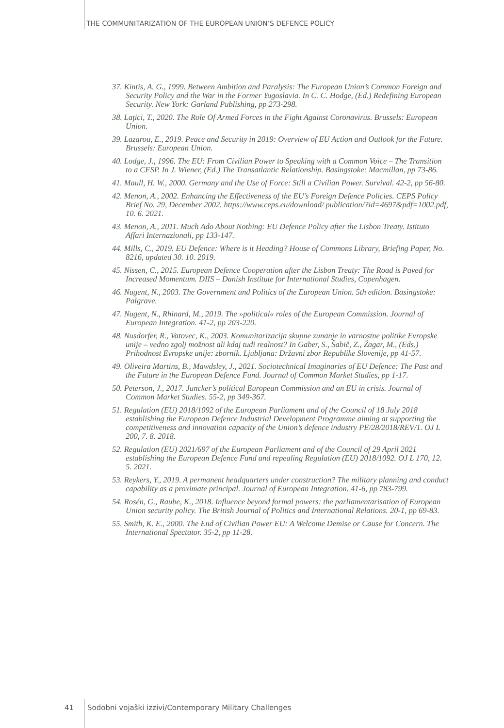THE COMMUNITARIZATION OF THE EUROPEAN UNION’S DEFENCE POLICY
37. Kintis, A. G., 1999. Between Ambition and Paralysis: The European Union’s Common Foreign and Security Policy and the War in the Former Yugoslavia. In C. C. Hodge, (Ed.) Redefining European Security. New York: Garland Publishing, pp 273-298.
38. Laţici, T., 2020. The Role Of Armed Forces in the Fight Against Coronavirus. Brussels: European Union.
39. Lazarou, E., 2019. Peace and Security in 2019: Overview of EU Action and Outlook for the Future. Brussels: European Union.
40. Lodge, J., 1996. The EU: From Civilian Power to Speaking with a Common Voice – The Transition to a CFSP. In J. Wiener, (Ed.) The Transatlantic Relationship. Basingstoke: Macmillan, pp 73-86.
41. Maull, H. W., 2000. Germany and the Use of Force: Still a Civilian Power. Survival. 42-2, pp 56-80.
42. Menon, A., 2002. Enhancing the Effectiveness of the EU’s Foreign Defence Policies. CEPS Policy Brief No. 29, December 2002. https://www.ceps.eu/download/ publication/?id=4697&pdf=1002.pdf, 10. 6. 2021.
43. Menon, A., 2011. Much Ado About Nothing: EU Defence Policy after the Lisbon Treaty. Istituto Affari Internazionali, pp 133-147.
44. Mills, C., 2019. EU Defence: Where is it Heading? House of Commons Library, Briefing Paper, No. 8216, updated 30. 10. 2019.
45. Nissen, C., 2015. European Defence Cooperation after the Lisbon Treaty: The Road is Paved for Increased Momentum. DIIS – Danish Institute for International Studies, Copenhagen.
46. Nugent, N., 2003. The Government and Politics of the European Union. 5th edition. Basingstoke: Palgrave.
47. Nugent, N., Rhinard, M., 2019. The »political« roles of the European Commission. Journal of European Integration. 41-2, pp 203-220.
48. Nusdorfer, R., Vatovec, K., 2003. Komunitarizacija skupne zunanje in varnostne politike Evropske unije – vedno zgolj možnost ali kdaj tudi realnost? In Gaber, S., Šabič, Z., Žagar, M., (Eds.) Prihodnost Evropske unije: zbornik. Ljubljana: Državni zbor Republike Slovenije, pp 41-57.
49. Oliveira Martins, B., Mawdsley, J., 2021. Sociotechnical Imaginaries of EU Defence: The Past and the Future in the European Defence Fund. Journal of Common Market Studies, pp 1-17.
50. Peterson, J., 2017. Juncker’s political European Commission and an EU in crisis. Journal of Common Market Studies. 55-2, pp 349-367.
51. Regulation (EU) 2018/1092 of the European Parliament and of the Council of 18 July 2018 establishing the European Defence Industrial Development Programme aiming at supporting the competitiveness and innovation capacity of the Union’s defence industry PE/28/2018/REV/1. OJ L 200, 7. 8. 2018.
52. Regulation (EU) 2021/697 of the European Parliament and of the Council of 29 April 2021 establishing the European Defence Fund and repealing Regulation (EU) 2018/1092. OJ L 170, 12. 5. 2021.
53. Reykers, Y., 2019. A permanent headquarters under construction? The military planning and conduct capability as a proximate principal. Journal of European Integration. 41-6, pp 783-799.
54. Rosén, G., Raube, K., 2018. Influence beyond formal powers: the parliamentarisation of European Union security policy. The British Journal of Politics and International Relations. 20-1, pp 69-83.
55. Smith, K. E., 2000. The End of Civilian Power EU: A Welcome Demise or Cause for Concern. The International Spectator. 35-2, pp 11-28.
41 Sodobni vojaški izzivi/Contemporary Military Challenges